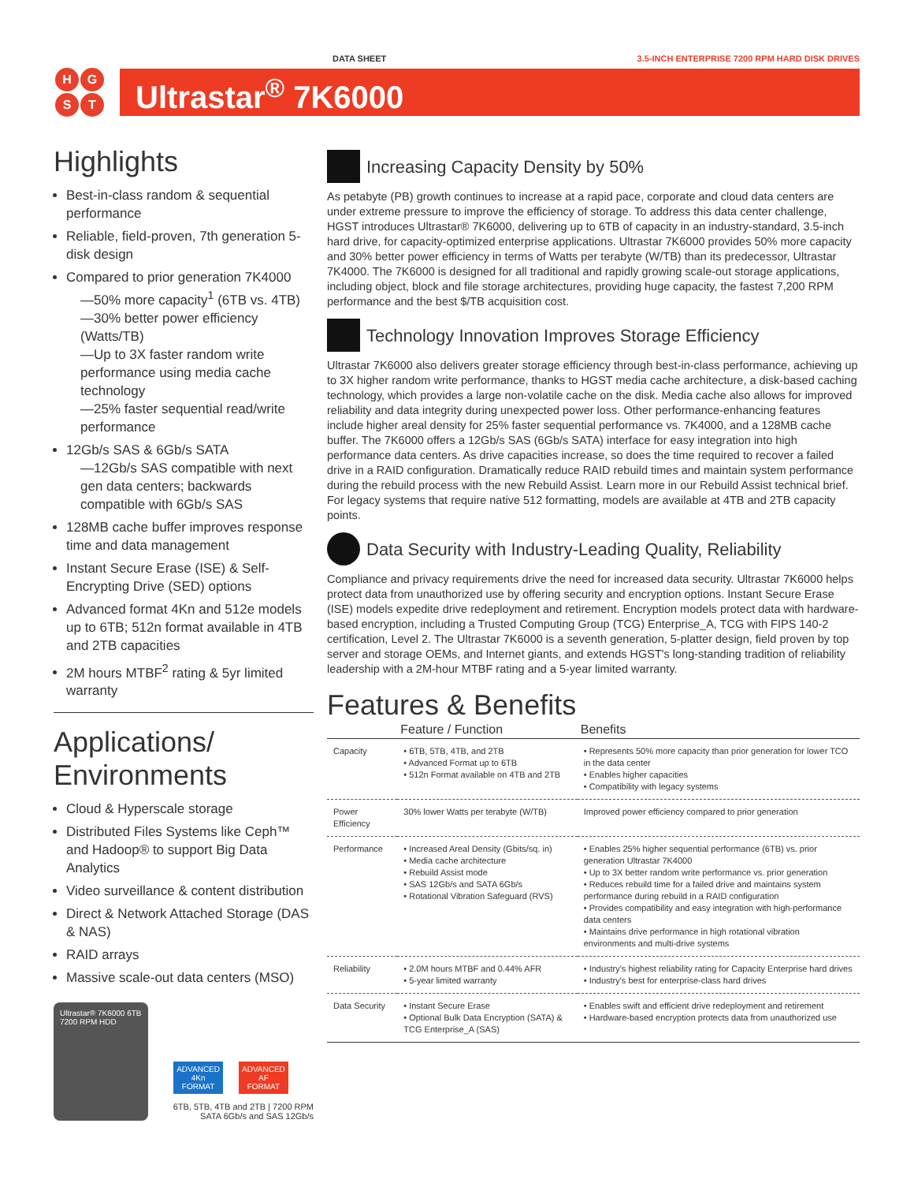DATA SHEET 3.5-INCH ENTERPRISE 7200 RPM HARD DISK DRIVES
HGST
Ultrastar<sup>®</sup> 7K6000
Highlights
Best-in-class random & sequential performance
Reliable, field-proven, 7th generation 5-disk design
Compared to prior generation 7K4000
—50% more capacity<sup>1</sup> (6TB vs. 4TB)
—30% better power efficiency (Watts/TB)
—Up to 3X faster random write performance using media cache technology
—25% faster sequential read/write performance
12Gb/s SAS & 6Gb/s SATA
—12Gb/s SAS compatible with next gen data centers; backwards compatible with 6Gb/s SAS
128MB cache buffer improves response time and data management
Instant Secure Erase (ISE) & Self-Encrypting Drive (SED) options
Advanced format 4Kn and 512e models up to 6TB; 512n format available in 4TB and 2TB capacities
2M hours MTBF<sup>2</sup> rating & 5yr limited warranty
Applications/ Environments
Cloud & Hyperscale storage
Distributed Files Systems like Ceph™ and Hadoop® to support Big Data Analytics
Video surveillance & content distribution
Direct & Network Attached Storage (DAS & NAS)
RAID arrays
Massive scale-out data centers (MSO)
Ultrastar® 7K6000 6TB 7200 RPM HDD
ADVANCED
4Kn
FORMAT
ADVANCED
AF
FORMAT
6TB, 5TB, 4TB and 2TB | 7200 RPM
SATA 6Gb/s and SAS 12Gb/s
Increasing Capacity Density by 50%
As petabyte (PB) growth continues to increase at a rapid pace, corporate and cloud data centers are under extreme pressure to improve the efficiency of storage. To address this data center challenge, HGST introduces Ultrastar® 7K6000, delivering up to 6TB of capacity in an industry-standard, 3.5-inch hard drive, for capacity-optimized enterprise applications. Ultrastar 7K6000 provides 50% more capacity and 30% better power efficiency in terms of Watts per terabyte (W/TB) than its predecessor, Ultrastar 7K4000. The 7K6000 is designed for all traditional and rapidly growing scale-out storage applications, including object, block and file storage architectures, providing huge capacity, the fastest 7,200 RPM performance and the best $/TB acquisition cost.
Technology Innovation Improves Storage Efficiency
Ultrastar 7K6000 also delivers greater storage efficiency through best-in-class performance, achieving up to 3X higher random write performance, thanks to HGST media cache architecture, a disk-based caching technology, which provides a large non-volatile cache on the disk. Media cache also allows for improved reliability and data integrity during unexpected power loss. Other performance-enhancing features include higher areal density for 25% faster sequential performance vs. 7K4000, and a 128MB cache buffer. The 7K6000 offers a 12Gb/s SAS (6Gb/s SATA) interface for easy integration into high performance data centers. As drive capacities increase, so does the time required to recover a failed drive in a RAID configuration. Dramatically reduce RAID rebuild times and maintain system performance during the rebuild process with the new Rebuild Assist. Learn more in our Rebuild Assist technical brief. For legacy systems that require native 512 formatting, models are available at 4TB and 2TB capacity points.
Data Security with Industry-Leading Quality, Reliability
Compliance and privacy requirements drive the need for increased data security. Ultrastar 7K6000 helps protect data from unauthorized use by offering security and encryption options. Instant Secure Erase (ISE) models expedite drive redeployment and retirement. Encryption models protect data with hardware-based encryption, including a Trusted Computing Group (TCG) Enterprise_A, TCG with FIPS 140-2 certification, Level 2. The Ultrastar 7K6000 is a seventh generation, 5-platter design, field proven by top server and storage OEMs, and Internet giants, and extends HGST's long-standing tradition of reliability leadership with a 2M-hour MTBF rating and a 5-year limited warranty.
Features & Benefits
| | Feature / Function | Benefits |
| --- | --- | --- |
| Capacity | • 6TB, 5TB, 4TB, and 2TB • Advanced Format up to 6TB • 512n Format available on 4TB and 2TB | • Represents 50% more capacity than prior generation for lower TCO in the data center • Enables higher capacities • Compatibility with legacy systems |
| Power Efficiency | 30% lower Watts per terabyte (W/TB) | Improved power efficiency compared to prior generation |
| Performance | • Increased Areal Density (Gbits/sq. in) • Media cache architecture • Rebuild Assist mode • SAS 12Gb/s and SATA 6Gb/s • Rotational Vibration Safeguard (RVS) | • Enables 25% higher sequential performance (6TB) vs. prior generation Ultrastar 7K4000 • Up to 3X better random write performance vs. prior generation • Reduces rebuild time for a failed drive and maintains system performance during rebuild in a RAID configuration • Provides compatibility and easy integration with high-performance data centers • Maintains drive performance in high rotational vibration environments and multi-drive systems |
| Reliability | • 2.0M hours MTBF and 0.44% AFR • 5-year limited warranty | • Industry's highest reliability rating for Capacity Enterprise hard drives • Industry's best for enterprise-class hard drives |
| Data Security | • Instant Secure Erase • Optional Bulk Data Encryption (SATA) & TCG Enterprise_A (SAS) | • Enables swift and efficient drive redeployment and retirement • Hardware-based encryption protects data from unauthorized use |